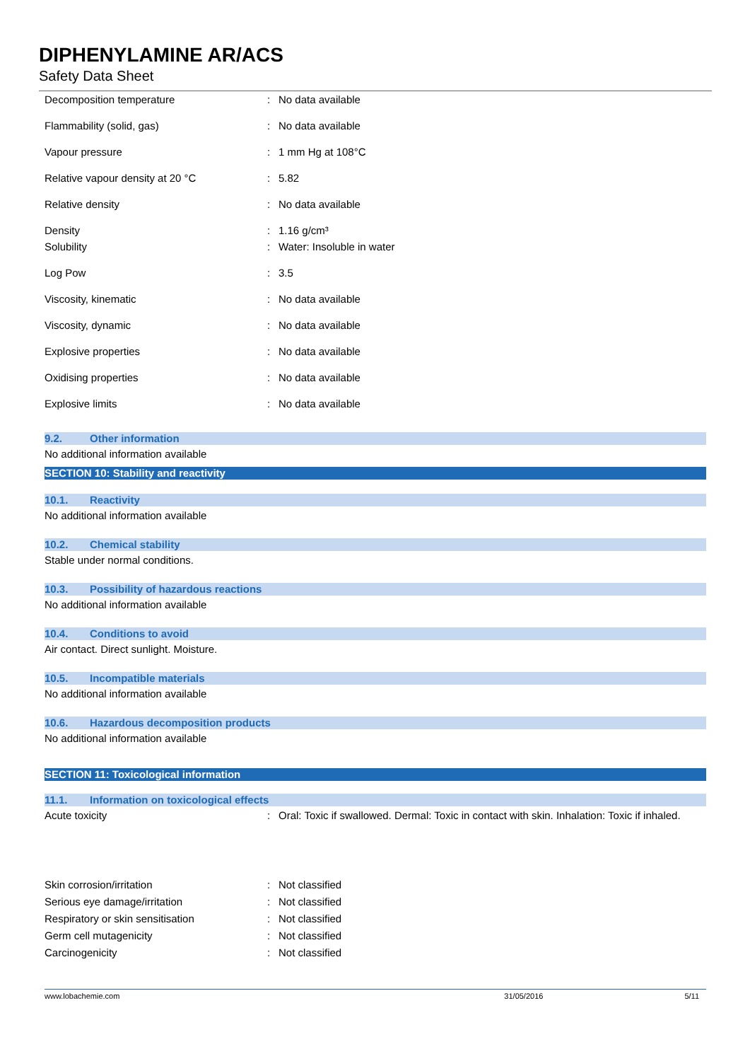DIPHENYLAMINE AR/ACS
Safety Data Sheet
| Decomposition temperature | : | No data available |
| Flammability (solid, gas) | : | No data available |
| Vapour pressure | : | 1 mm Hg at 108°C |
| Relative vapour density at 20 °C | : | 5.82 |
| Relative density | : | No data available |
| Density | : | 1.16 g/cm³ |
| Solubility | : | Water: Insoluble in water |
| Log Pow | : | 3.5 |
| Viscosity, kinematic | : | No data available |
| Viscosity, dynamic | : | No data available |
| Explosive properties | : | No data available |
| Oxidising properties | : | No data available |
| Explosive limits | : | No data available |
9.2. Other information
No additional information available
SECTION 10: Stability and reactivity
10.1. Reactivity
No additional information available
10.2. Chemical stability
Stable under normal conditions.
10.3. Possibility of hazardous reactions
No additional information available
10.4. Conditions to avoid
Air contact. Direct sunlight. Moisture.
10.5. Incompatible materials
No additional information available
10.6. Hazardous decomposition products
No additional information available
SECTION 11: Toxicological information
11.1. Information on toxicological effects
| Acute toxicity | : | Oral: Toxic if swallowed. Dermal: Toxic in contact with skin. Inhalation: Toxic if inhaled. |
| Skin corrosion/irritation | : | Not classified |
| Serious eye damage/irritation | : | Not classified |
| Respiratory or skin sensitisation | : | Not classified |
| Germ cell mutagenicity | : | Not classified |
| Carcinogenicity | : | Not classified |
www.lobachemie.com 31/05/2016 5/11